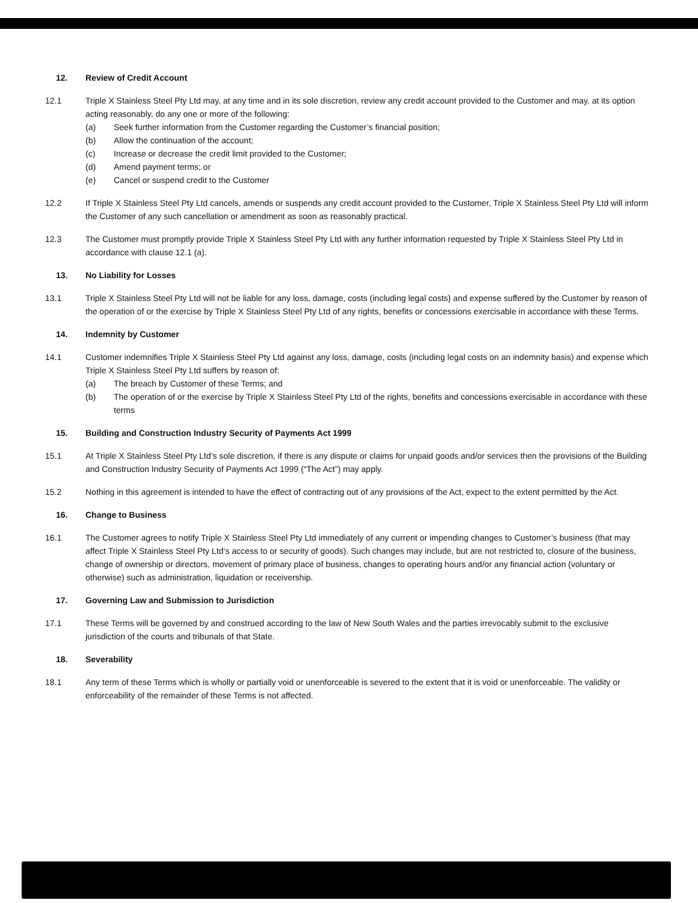12. Review of Credit Account
12.1 Triple X Stainless Steel Pty Ltd may, at any time and in its sole discretion, review any credit account provided to the Customer and may, at its option acting reasonably, do any one or more of the following:
(a) Seek further information from the Customer regarding the Customer’s financial position;
(b) Allow the continuation of the account;
(c) Increase or decrease the credit limit provided to the Customer;
(d) Amend payment terms; or
(e) Cancel or suspend credit to the Customer
12.2 If Triple X Stainless Steel Pty Ltd cancels, amends or suspends any credit account provided to the Customer, Triple X Stainless Steel Pty Ltd will inform the Customer of any such cancellation or amendment as soon as reasonably practical.
12.3 The Customer must promptly provide Triple X Stainless Steel Pty Ltd with any further information requested by Triple X Stainless Steel Pty Ltd in accordance with clause 12.1 (a).
13. No Liability for Losses
13.1 Triple X Stainless Steel Pty Ltd will not be liable for any loss, damage, costs (including legal costs) and expense suffered by the Customer by reason of the operation of or the exercise by Triple X Stainless Steel Pty Ltd of any rights, benefits or concessions exercisable in accordance with these Terms.
14. Indemnity by Customer
14.1 Customer indemnifies Triple X Stainless Steel Pty Ltd against any loss, damage, costs (including legal costs on an indemnity basis) and expense which Triple X Stainless Steel Pty Ltd suffers by reason of:
(a) The breach by Customer of these Terms; and
(b) The operation of or the exercise by Triple X Stainless Steel Pty Ltd of the rights, benefits and concessions exercisable in accordance with these terms
15. Building and Construction Industry Security of Payments Act 1999
15.1 At Triple X Stainless Steel Pty Ltd’s sole discretion, if there is any dispute or claims for unpaid goods and/or services then the provisions of the Building and Construction Industry Security of Payments Act 1999 (“The Act”) may apply.
15.2 Nothing in this agreement is intended to have the effect of contracting out of any provisions of the Act, expect to the extent permitted by the Act.
16. Change to Business
16.1 The Customer agrees to notify Triple X Stainless Steel Pty Ltd immediately of any current or impending changes to Customer’s business (that may affect Triple X Stainless Steel Pty Ltd‘s access to or security of goods). Such changes may include, but are not restricted to, closure of the business, change of ownership or directors, movement of primary place of business, changes to operating hours and/or any financial action (voluntary or otherwise) such as administration, liquidation or receivership.
17. Governing Law and Submission to Jurisdiction
17.1 These Terms will be governed by and construed according to the law of New South Wales and the parties irrevocably submit to the exclusive jurisdiction of the courts and tribunals of that State.
18. Severability
18.1 Any term of these Terms which is wholly or partially void or unenforceable is severed to the extent that it is void or unenforceable. The validity or enforceability of the remainder of these Terms is not affected.